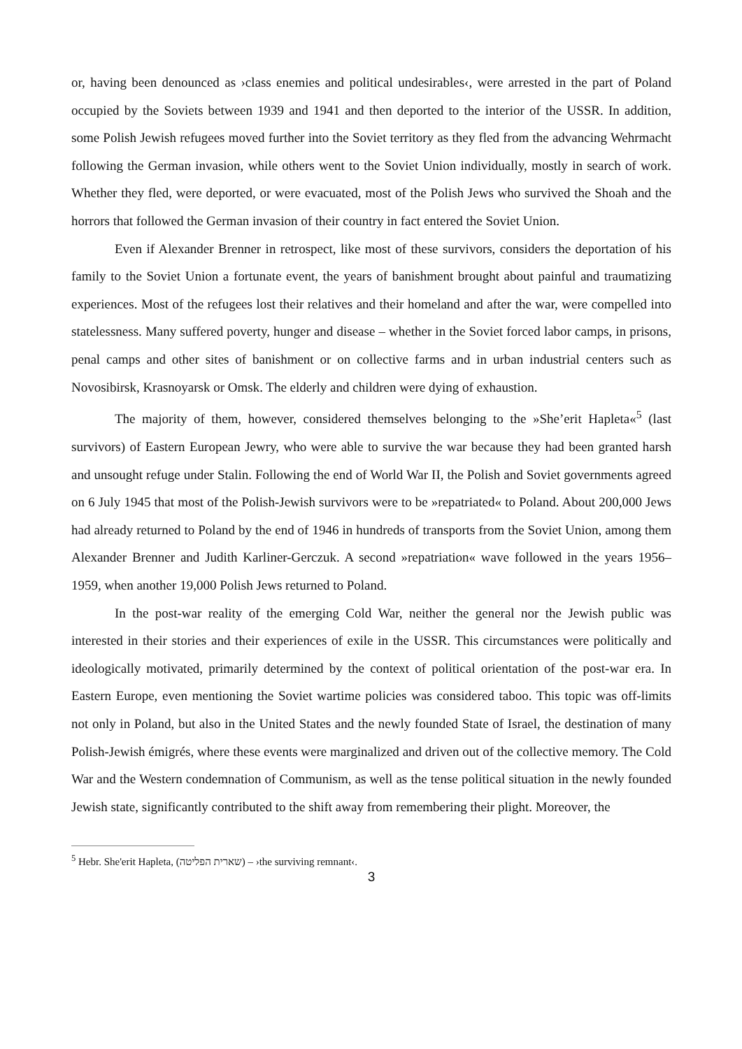or, having been denounced as ›class enemies and political undesirables‹, were arrested in the part of Poland occupied by the Soviets between 1939 and 1941 and then deported to the interior of the USSR. In addition, some Polish Jewish refugees moved further into the Soviet territory as they fled from the advancing Wehrmacht following the German invasion, while others went to the Soviet Union individually, mostly in search of work. Whether they fled, were deported, or were evacuated, most of the Polish Jews who survived the Shoah and the horrors that followed the German invasion of their country in fact entered the Soviet Union.
Even if Alexander Brenner in retrospect, like most of these survivors, considers the deportation of his family to the Soviet Union a fortunate event, the years of banishment brought about painful and traumatizing experiences. Most of the refugees lost their relatives and their homeland and after the war, were compelled into statelessness. Many suffered poverty, hunger and disease – whether in the Soviet forced labor camps, in prisons, penal camps and other sites of banishment or on collective farms and in urban industrial centers such as Novosibirsk, Krasnoyarsk or Omsk. The elderly and children were dying of exhaustion.
The majority of them, however, considered themselves belonging to the »She’erit Hapleta«<sup>5</sup> (last survivors) of Eastern European Jewry, who were able to survive the war because they had been granted harsh and unsought refuge under Stalin. Following the end of World War II, the Polish and Soviet governments agreed on 6 July 1945 that most of the Polish-Jewish survivors were to be »repatriated« to Poland. About 200,000 Jews had already returned to Poland by the end of 1946 in hundreds of transports from the Soviet Union, among them Alexander Brenner and Judith Karliner-Gerczuk. A second »repatriation« wave followed in the years 1956–1959, when another 19,000 Polish Jews returned to Poland.
In the post-war reality of the emerging Cold War, neither the general nor the Jewish public was interested in their stories and their experiences of exile in the USSR. This circumstances were politically and ideologically motivated, primarily determined by the context of political orientation of the post-war era. In Eastern Europe, even mentioning the Soviet wartime policies was considered taboo. This topic was off-limits not only in Poland, but also in the United States and the newly founded State of Israel, the destination of many Polish-Jewish émigrés, where these events were marginalized and driven out of the collective memory. The Cold War and the Western condemnation of Communism, as well as the tense political situation in the newly founded Jewish state, significantly contributed to the shift away from remembering their plight. Moreover, the
<sup>5</sup> Hebr. She'erit Hapleta, (שארית הפליטה) – ›the surviving remnant‹.
3